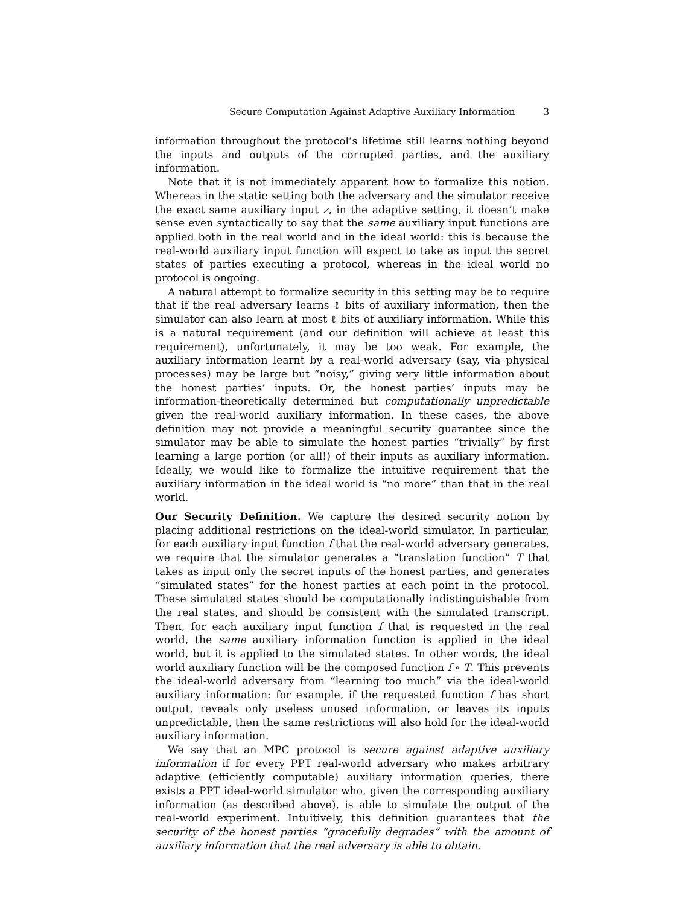Secure Computation Against Adaptive Auxiliary Information 3
information throughout the protocol’s lifetime still learns nothing beyond the inputs and outputs of the corrupted parties, and the auxiliary information.
Note that it is not immediately apparent how to formalize this notion. Whereas in the static setting both the adversary and the simulator receive the exact same auxiliary input z, in the adaptive setting, it doesn’t make sense even syntactically to say that the same auxiliary input functions are applied both in the real world and in the ideal world: this is because the real-world auxiliary input function will expect to take as input the secret states of parties executing a protocol, whereas in the ideal world no protocol is ongoing.
A natural attempt to formalize security in this setting may be to require that if the real adversary learns ℓ bits of auxiliary information, then the simulator can also learn at most ℓ bits of auxiliary information. While this is a natural requirement (and our definition will achieve at least this requirement), unfortunately, it may be too weak. For example, the auxiliary information learnt by a real-world adversary (say, via physical processes) may be large but “noisy,” giving very little information about the honest parties’ inputs. Or, the honest parties’ inputs may be information-theoretically determined but computationally unpredictable given the real-world auxiliary information. In these cases, the above definition may not provide a meaningful security guarantee since the simulator may be able to simulate the honest parties “trivially” by first learning a large portion (or all!) of their inputs as auxiliary information. Ideally, we would like to formalize the intuitive requirement that the auxiliary information in the ideal world is “no more” than that in the real world.
Our Security Definition. We capture the desired security notion by placing additional restrictions on the ideal-world simulator. In particular, for each auxiliary input function f that the real-world adversary generates, we require that the simulator generates a “translation function” T that takes as input only the secret inputs of the honest parties, and generates “simulated states” for the honest parties at each point in the protocol. These simulated states should be computationally indistinguishable from the real states, and should be consistent with the simulated transcript. Then, for each auxiliary input function f that is requested in the real world, the same auxiliary information function is applied in the ideal world, but it is applied to the simulated states. In other words, the ideal world auxiliary function will be the composed function f ∘ T. This prevents the ideal-world adversary from “learning too much” via the ideal-world auxiliary information: for example, if the requested function f has short output, reveals only useless unused information, or leaves its inputs unpredictable, then the same restrictions will also hold for the ideal-world auxiliary information.
We say that an MPC protocol is secure against adaptive auxiliary information if for every PPT real-world adversary who makes arbitrary adaptive (efficiently computable) auxiliary information queries, there exists a PPT ideal-world simulator who, given the corresponding auxiliary information (as described above), is able to simulate the output of the real-world experiment. Intuitively, this definition guarantees that the security of the honest parties “gracefully degrades” with the amount of auxiliary information that the real adversary is able to obtain.